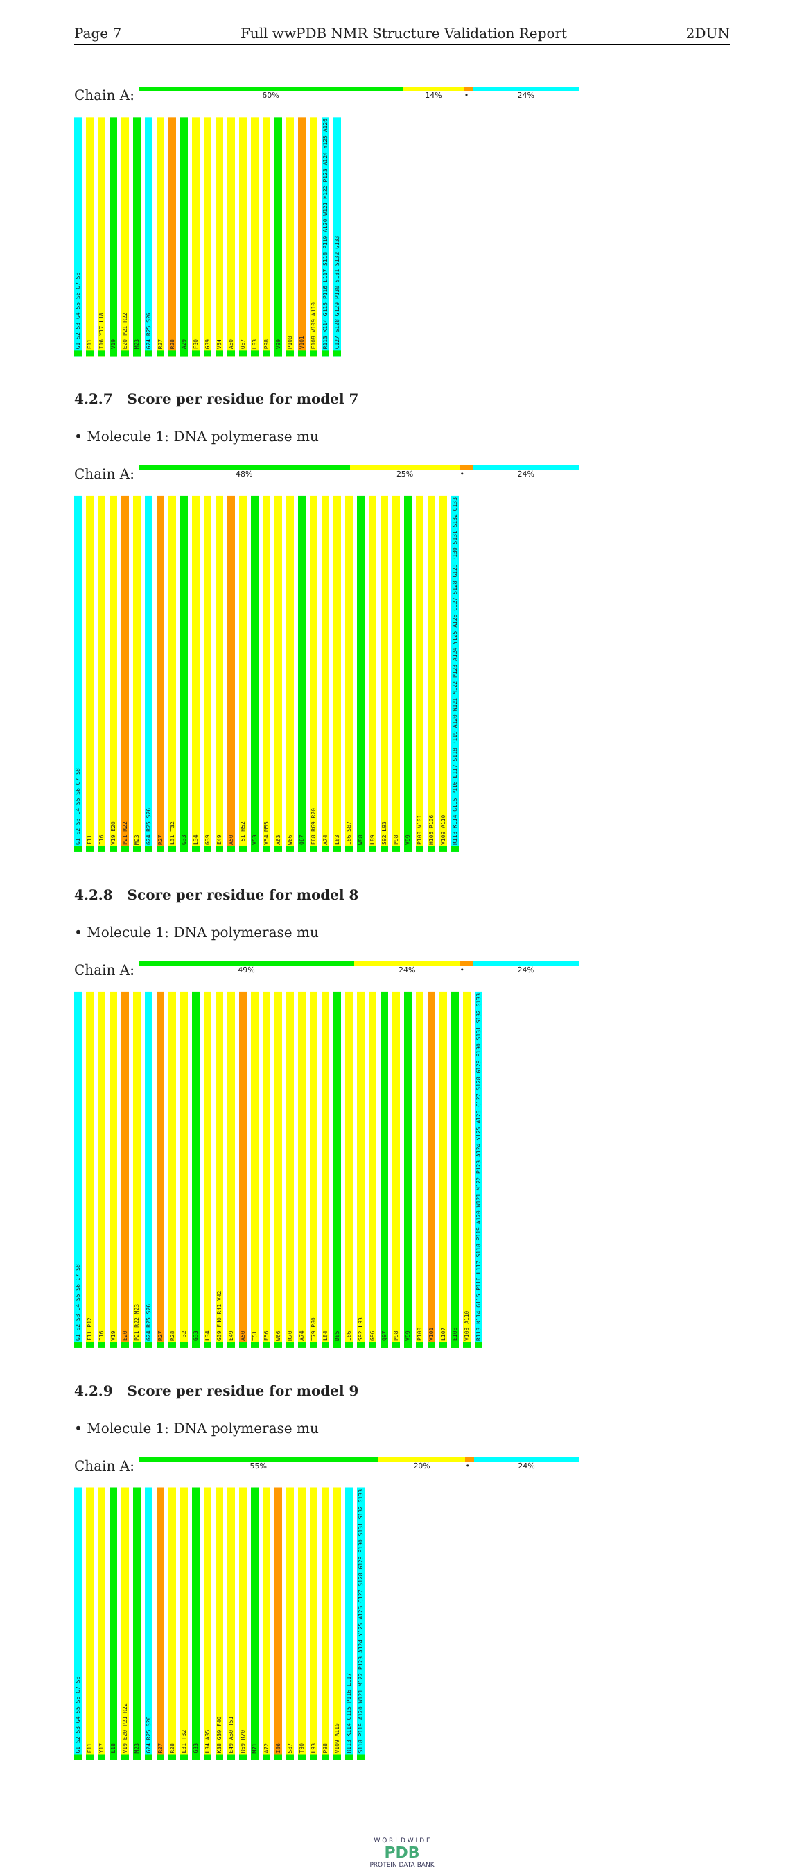Page 7 Full wwPDB NMR Structure Validation Report 2DUN
Chain A:
60% 14% • 24%
G1 S2 S3 G4 S5 S6 G7 S8 F11 I16 Y17 L18 V19 E20 P21 R22 M23 G24 R25 S26 R27 R28 A29 F30 G39 V54 A60 Q67 L83 P98 V99 P100 V101 E108 V109 A110 R113 K114 G115 P116 L117 S118 P119 A120 W121 M122 P123 A124 Y125 A126 C127 S128 G129 P130 S131 S132 G133
4.2.7 Score per residue for model 7
• Molecule 1: DNA polymerase mu
Chain A:
48% 25% • 24%
G1 S2 S3 G4 S5 S6 G7 S8 F11 I16 V19 E20 P21 R22 M23 G24 R25 S26 R27 L31 T32 G33 L34 G39 E49 A50 T51 H52 V53 V54 M55 A63 W66 Q67 E68 R69 R70 A74 L83 I86 S87 W88 L89 S92 L93 P98 V99 P100 V101 H105 R106 V109 A110 R113 K114 G115 P116 L117 S118 P119 A120 W121 M122 P123 A124 Y125 A126 C127 S128 G129 P130 S131 S132 G133
4.2.8 Score per residue for model 8
• Molecule 1: DNA polymerase mu
Chain A:
49% 24% • 24%
G1 S2 S3 G4 S5 S6 G7 S8 F11 P12 I16 V19 E20 P21 R22 M23 G24 R25 S26 R27 R28 T32 G33 L34 G39 F40 R41 V42 E49 A50 T51 E56 W66 R70 A74 T79 P80 L84 D85 I86 S92 L93 G96 Q97 P98 V99 P100 V101 L107 E108 V109 A110 R113 K114 G115 P116 L117 S118 P119 A120 W121 M122 P123 A124 Y125 A126 C127 S128 G129 P130 S131 S132 G133
4.2.9 Score per residue for model 9
• Molecule 1: DNA polymerase mu
Chain A:
55% 20% • 24%
G1 S2 S3 G4 S5 S6 G7 S8 F11 Y17 L18 V19 E20 P21 R22 M23 G24 R25 S26 R27 R28 L31 T32 G33 L34 A35 K38 G39 F40 E49 A50 T51 R69 R70 M71 A72 I86 S87 T90 L93 P98 V109 A110 R113 K114 G115 P116 L117 S118 P119 A120 W121 M122 P123 A124 Y125 A126 C127 S128 G129 P130 S131 S132 G133
W O R L D W I D E
PDB
PROTEIN DATA BANK